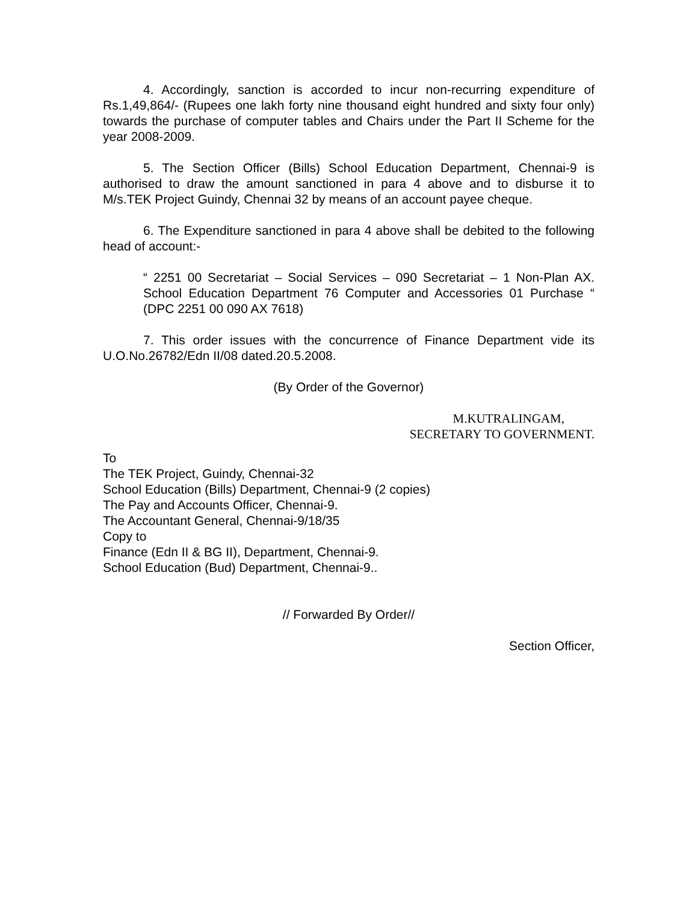4. Accordingly, sanction is accorded to incur non-recurring expenditure of Rs.1,49,864/- (Rupees one lakh forty nine thousand eight hundred and sixty four only) towards the purchase of computer tables and Chairs under the Part II Scheme for the year 2008-2009.
5. The Section Officer (Bills) School Education Department, Chennai-9 is authorised to draw the amount sanctioned in para 4 above and to disburse it to M/s.TEK Project Guindy, Chennai 32 by means of an account payee cheque.
6. The Expenditure sanctioned in para 4 above shall be debited to the following head of account:-
“ 2251 00 Secretariat – Social Services – 090 Secretariat – 1 Non-Plan AX. School Education Department 76 Computer and Accessories 01 Purchase “ (DPC 2251 00 090 AX 7618)
7. This order issues with the concurrence of Finance Department vide its U.O.No.26782/Edn II/08 dated.20.5.2008.
(By Order of the Governor)
M.KUTRALINGAM,
SECRETARY TO GOVERNMENT.
To
The TEK Project, Guindy, Chennai-32
School Education (Bills) Department, Chennai-9 (2 copies)
The Pay and Accounts Officer, Chennai-9.
The Accountant General, Chennai-9/18/35
Copy to
Finance (Edn II & BG II), Department, Chennai-9.
School Education (Bud) Department, Chennai-9..
// Forwarded By Order//
Section Officer,